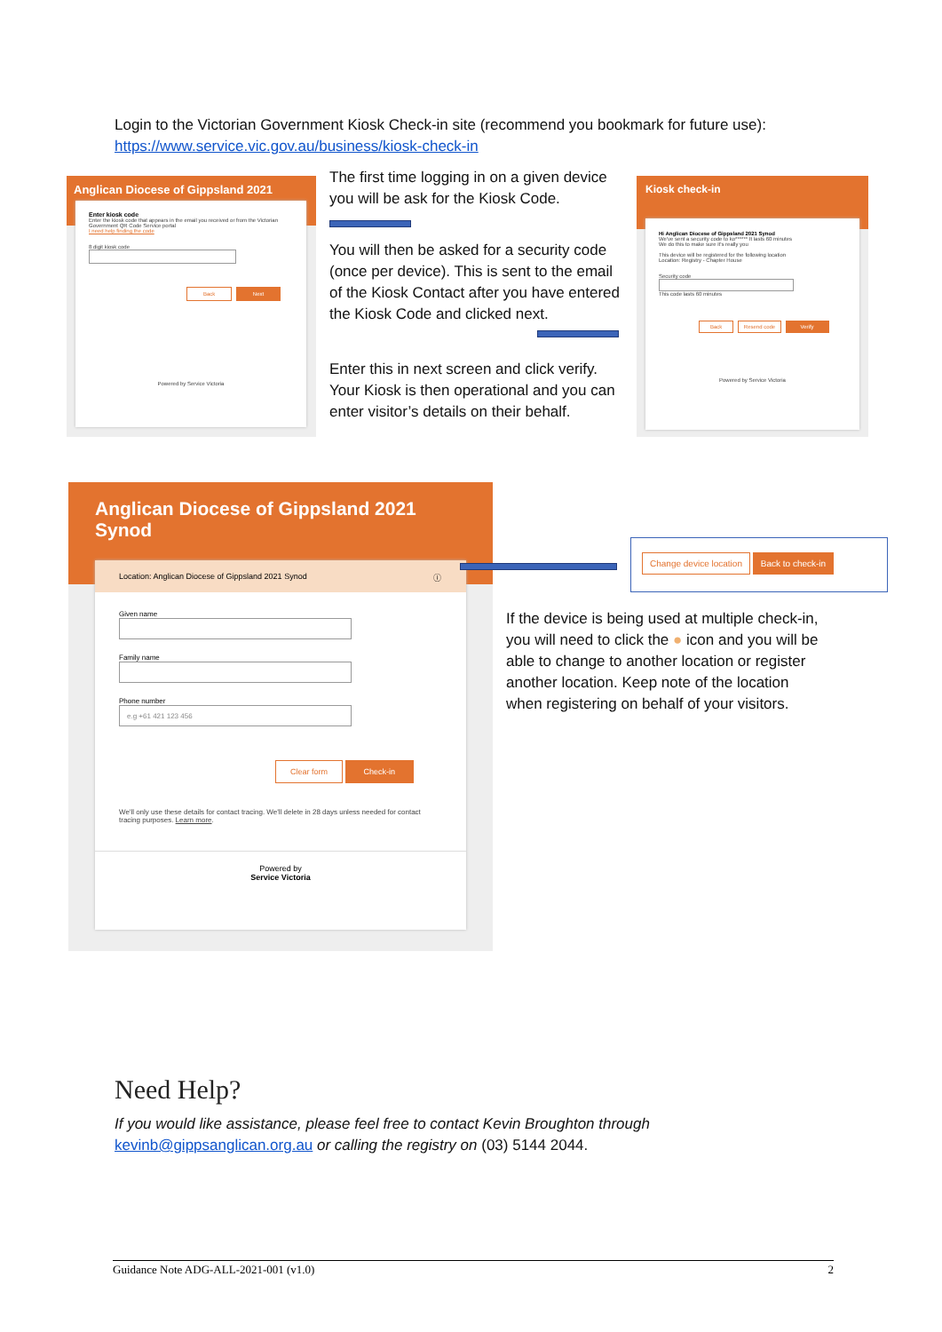Login to the Victorian Government Kiosk Check-in site (recommend you bookmark for future use):
https://www.service.vic.gov.au/business/kiosk-check-in
Anglican Diocese of Gippsland 2021
Enter kiosk code
Enter the kiosk code that appears in the email you received or from the Victorian Government QR Code Service portal
I need help finding the code
8 digit kiosk code
Back Next
Powered by Service Victoria
The first time logging in on a given device you will be ask for the Kiosk Code.
You will then be asked for a security code (once per device). This is sent to the email of the Kiosk Contact after you have entered the Kiosk Code and clicked next.
Enter this in next screen and click verify. Your Kiosk is then operational and you can enter visitor’s details on their behalf.
Kiosk check-in
Hi Anglican Diocese of Gippsland 2021 Synod
We've sent a security code to ko****** It lasts 60 minutes
We do this to make sure it's really you
This device will be registered for the following location
Location: Registry - Chapter House
Security code
This code lasts 60 minutes
Back Resend code Verify
Powered by Service Victoria
Anglican Diocese of Gippsland 2021 Synod
Location: Anglican Diocese of Gippsland 2021 Synod ⓘ
Given name
Family name
Phone number
e.g +61 421 123 456
Clear form Check-in
We'll only use these details for contact tracing. We'll delete in 28 days unless needed for contact tracing purposes. Learn more.
Powered by
Service Victoria
Change device location Back to check-in
If the device is being used at multiple check-in, you will need to click the ● icon and you will be able to change to another location or register another location. Keep note of the location when registering on behalf of your visitors.
Need Help?
If you would like assistance, please feel free to contact Kevin Broughton through
kevinb@gippsanglican.org.au or calling the registry on (03) 5144 2044.
Guidance Note ADG-ALL-2021-001 (v1.0) 2